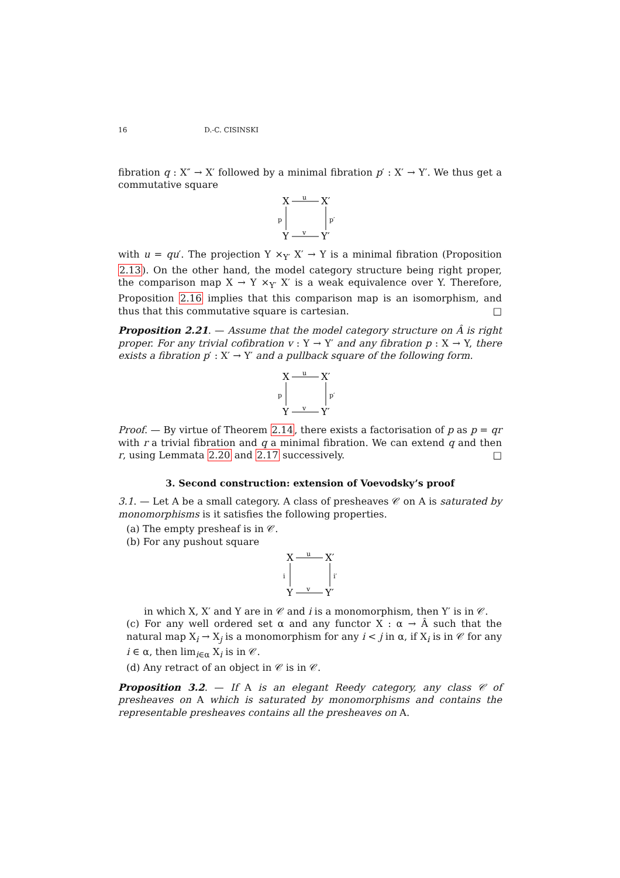16 D.-C. CISINSKI
fibration q : X″ → X′ followed by a minimal fibration p′ : X′ → Y′. We thus get a commutative square
X
X′
Y
Y′
u
v
p
p′
with u = qu′. The projection Y ×<sub>Y′</sub> X′ → Y is a minimal fibration (Proposition 2.13). On the other hand, the model category structure being right proper, the comparison map X → Y ×<sub>Y′</sub> X′ is a weak equivalence over Y. Therefore, Proposition 2.16 implies that this comparison map is an isomorphism, and thus that this commutative square is cartesian. □
Proposition 2.21. — Assume that the model category structure on Â is right proper. For any trivial cofibration v : Y → Y′ and any fibration p : X → Y, there exists a fibration p′ : X′ → Y′ and a pullback square of the following form.
X
X′
Y
Y′
u
v
p
p′
Proof. — By virtue of Theorem 2.14, there exists a factorisation of p as p = qr with r a trivial fibration and q a minimal fibration. We can extend q and then r, using Lemmata 2.20 and 2.17 successively. □
3. Second construction: extension of Voevodsky’s proof
3.1. — Let A be a small category. A class of presheaves 𝒞 on A is saturated by monomorphisms is it satisfies the following properties.
(a) The empty presheaf is in 𝒞.
(b) For any pushout square
X
X′
Y
Y′
u
v
i
i′
in which X, X′ and Y are in 𝒞 and i is a monomorphism, then Y′ is in 𝒞.
(c) For any well ordered set α and any functor X : α → Â such that the natural map X<sub>i</sub> → X<sub>j</sub> is a monomorphism for any i < j in α, if X<sub>i</sub> is in 𝒞 for any i ∈ α, then lim<sub>i∈α</sub> X<sub>i</sub> is in 𝒞.
(d) Any retract of an object in 𝒞 is in 𝒞.
Proposition 3.2. — If A is an elegant Reedy category, any class 𝒞 of presheaves on A which is saturated by monomorphisms and contains the representable presheaves contains all the presheaves on A.